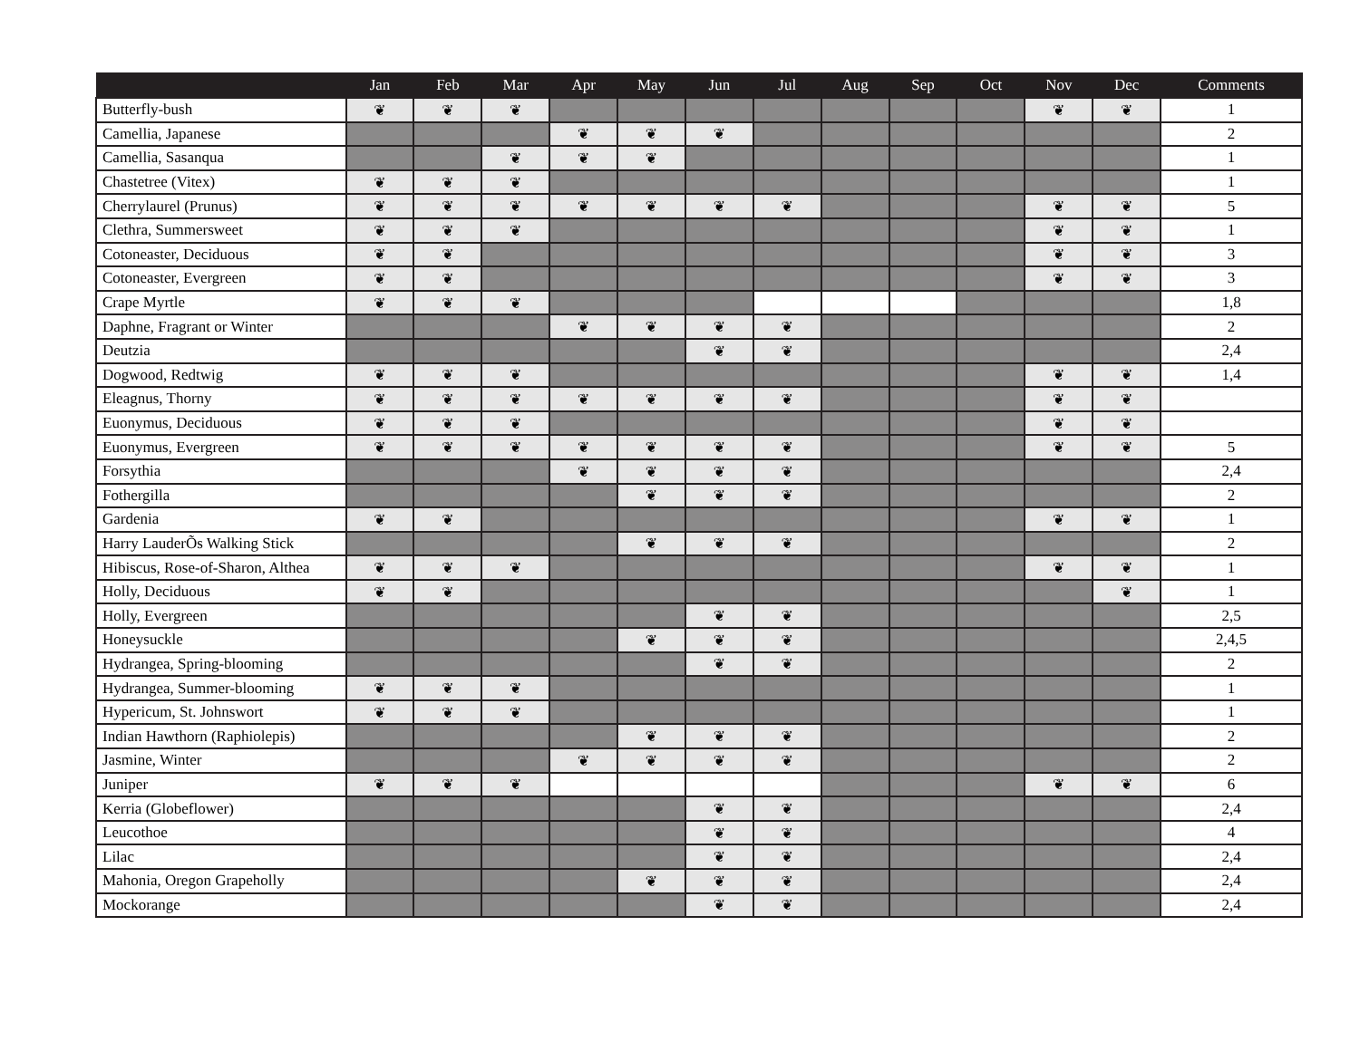| | Jan | Feb | Mar | Apr | May | Jun | Jul | Aug | Sep | Oct | Nov | Dec | Comments |
| --- | --- | --- | --- | --- | --- | --- | --- | --- | --- | --- | --- | --- | --- |
| Butterfly-bush | ❦ | ❦ | ❦ | | | | | | | | ❦ | ❦ | 1 |
| Camellia, Japanese | | | | ❦ | ❦ | ❦ | | | | | | | 2 |
| Camellia, Sasanqua | | | ❦ | ❦ | ❦ | | | | | | | | 1 |
| Chastetree (Vitex) | ❦ | ❦ | ❦ | | | | | | | | | | 1 |
| Cherrylaurel (Prunus) | ❦ | ❦ | ❦ | ❦ | ❦ | ❦ | ❦ | | | | ❦ | ❦ | 5 |
| Clethra, Summersweet | ❦ | ❦ | ❦ | | | | | | | | ❦ | ❦ | 1 |
| Cotoneaster, Deciduous | ❦ | ❦ | | | | | | | | | ❦ | ❦ | 3 |
| Cotoneaster, Evergreen | ❦ | ❦ | | | | | | | | | ❦ | ❦ | 3 |
| Crape Myrtle | ❦ | ❦ | ❦ | | | | | | | | | | 1,8 |
| Daphne, Fragrant or Winter | | | | ❦ | ❦ | ❦ | ❦ | | | | | | 2 |
| Deutzia | | | | | | ❦ | ❦ | | | | | | 2,4 |
| Dogwood, Redtwig | ❦ | ❦ | ❦ | | | | | | | | ❦ | ❦ | 1,4 |
| Eleagnus, Thorny | ❦ | ❦ | ❦ | ❦ | ❦ | ❦ | ❦ | | | | ❦ | ❦ | |
| Euonymus, Deciduous | ❦ | ❦ | ❦ | | | | | | | | ❦ | ❦ | |
| Euonymus, Evergreen | ❦ | ❦ | ❦ | ❦ | ❦ | ❦ | ❦ | | | | ❦ | ❦ | 5 |
| Forsythia | | | | ❦ | ❦ | ❦ | ❦ | | | | | | 2,4 |
| Fothergilla | | | | | ❦ | ❦ | ❦ | | | | | | 2 |
| Gardenia | ❦ | ❦ | | | | | | | | | ❦ | ❦ | 1 |
| Harry LauderÕs Walking Stick | | | | | ❦ | ❦ | ❦ | | | | | | 2 |
| Hibiscus, Rose-of-Sharon, Althea | ❦ | ❦ | ❦ | | | | | | | | ❦ | ❦ | 1 |
| Holly, Deciduous | ❦ | ❦ | | | | | | | | | | ❦ | 1 |
| Holly, Evergreen | | | | | | ❦ | ❦ | | | | | | 2,5 |
| Honeysuckle | | | | | ❦ | ❦ | ❦ | | | | | | 2,4,5 |
| Hydrangea, Spring-blooming | | | | | | ❦ | ❦ | | | | | | 2 |
| Hydrangea, Summer-blooming | ❦ | ❦ | ❦ | | | | | | | | | | 1 |
| Hypericum, St. Johnswort | ❦ | ❦ | ❦ | | | | | | | | | | 1 |
| Indian Hawthorn (Raphiolepis) | | | | | ❦ | ❦ | ❦ | | | | | | 2 |
| Jasmine, Winter | | | | ❦ | ❦ | ❦ | ❦ | | | | | | 2 |
| Juniper | ❦ | ❦ | ❦ | | | | | | | | ❦ | ❦ | 6 |
| Kerria (Globeflower) | | | | | | ❦ | ❦ | | | | | | 2,4 |
| Leucothoe | | | | | | ❦ | ❦ | | | | | | 4 |
| Lilac | | | | | | ❦ | ❦ | | | | | | 2,4 |
| Mahonia, Oregon Grapeholly | | | | | ❦ | ❦ | ❦ | | | | | | 2,4 |
| Mockorange | | | | | | ❦ | ❦ | | | | | | 2,4 |